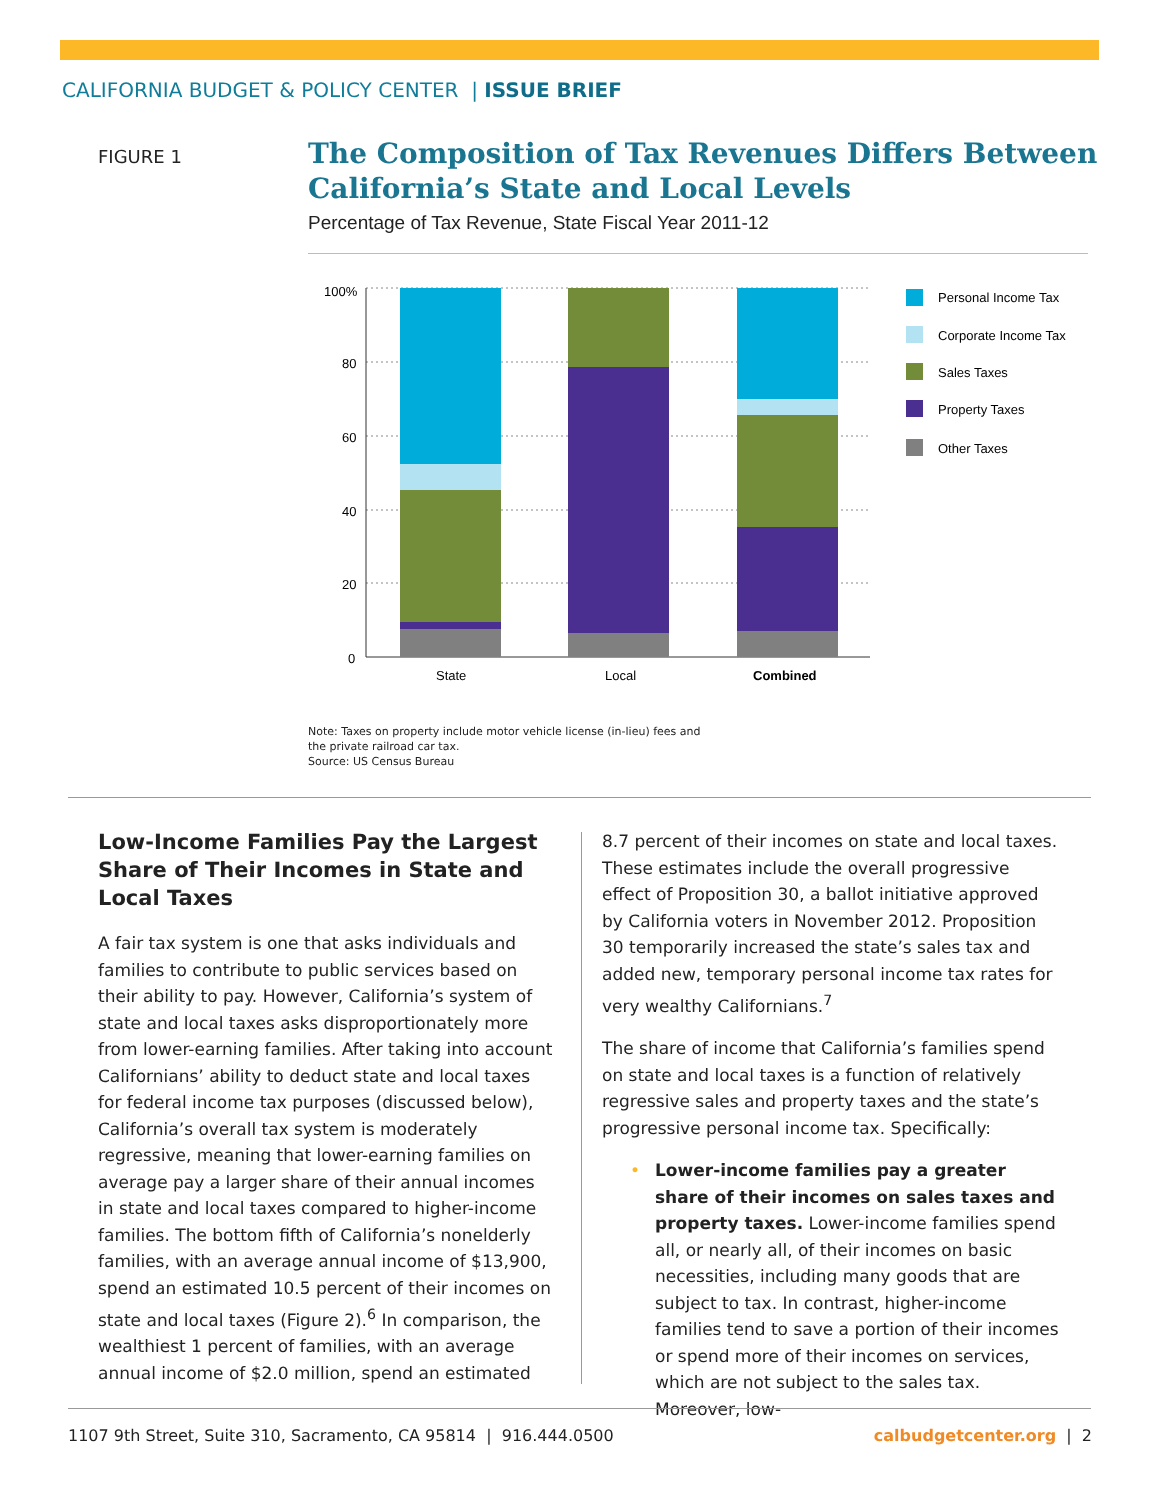CALIFORNIA BUDGET & POLICY CENTER | ISSUE BRIEF
FIGURE 1
The Composition of Tax Revenues Differs Between
California’s State and Local Levels
Percentage of Tax Revenue, State Fiscal Year 2011-12
100%
80
60
40
20
0
State
Local
Combined
Personal Income Tax
Corporate Income Tax
Sales Taxes
Property Taxes
Other Taxes
Note: Taxes on property include motor vehicle license (in-lieu) fees and
the private railroad car tax.
Source: US Census Bureau
Low-Income Families Pay the Largest Share of Their Incomes in State and Local Taxes
A fair tax system is one that asks individuals and families to contribute to public services based on their ability to pay. However, California’s system of state and local taxes asks disproportionately more from lower-earning families. After taking into account Californians’ ability to deduct state and local taxes for federal income tax purposes (discussed below), California’s overall tax system is moderately regressive, meaning that lower-earning families on average pay a larger share of their annual incomes in state and local taxes compared to higher-income families. The bottom fifth of California’s nonelderly families, with an average annual income of $13,900, spend an estimated 10.5 percent of their incomes on state and local taxes (Figure 2).<sup>6</sup> In comparison, the wealthiest 1 percent of families, with an average annual income of $2.0 million, spend an estimated
8.7 percent of their incomes on state and local taxes. These estimates include the overall progressive effect of Proposition 30, a ballot initiative approved by California voters in November 2012. Proposition 30 temporarily increased the state’s sales tax and added new, temporary personal income tax rates for very wealthy Californians.<sup>7</sup>
The share of income that California’s families spend on state and local taxes is a function of relatively regressive sales and property taxes and the state’s progressive personal income tax. Specifically:
• Lower-income families pay a greater share of their incomes on sales taxes and property taxes. Lower-income families spend all, or nearly all, of their incomes on basic necessities, including many goods that are subject to tax. In contrast, higher-income families tend to save a portion of their incomes or spend more of their incomes on services, which are not subject to the sales tax. Moreover, low-
1107 9th Street, Suite 310, Sacramento, CA 95814 | 916.444.0500 calbudgetcenter.org | 2